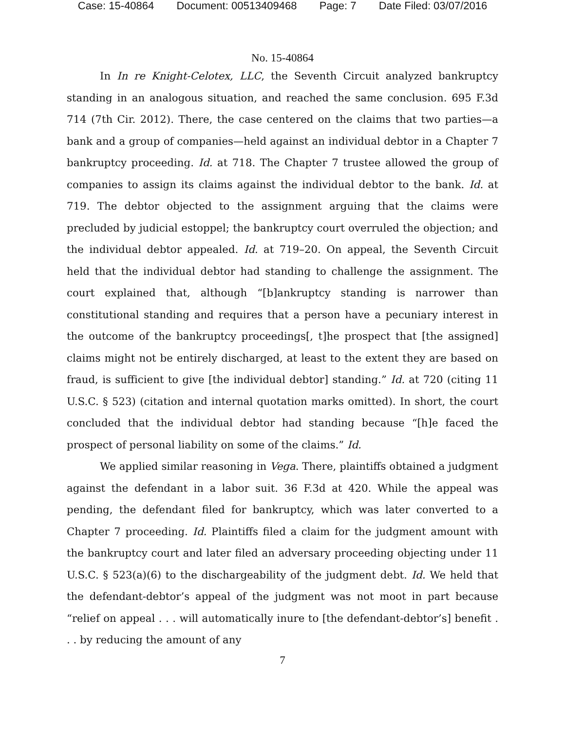Case: 15-40864 Document: 00513409468 Page: 7 Date Filed: 03/07/2016
No. 15-40864
In In re Knight-Celotex, LLC, the Seventh Circuit analyzed bankruptcy standing in an analogous situation, and reached the same conclusion. 695 F.3d 714 (7th Cir. 2012). There, the case centered on the claims that two parties—a bank and a group of companies—held against an individual debtor in a Chapter 7 bankruptcy proceeding. Id. at 718. The Chapter 7 trustee allowed the group of companies to assign its claims against the individual debtor to the bank. Id. at 719. The debtor objected to the assignment arguing that the claims were precluded by judicial estoppel; the bankruptcy court overruled the objection; and the individual debtor appealed. Id. at 719–20. On appeal, the Seventh Circuit held that the individual debtor had standing to challenge the assignment. The court explained that, although “[b]ankruptcy standing is narrower than constitutional standing and requires that a person have a pecuniary interest in the outcome of the bankruptcy proceedings[, t]he prospect that [the assigned] claims might not be entirely discharged, at least to the extent they are based on fraud, is sufficient to give [the individual debtor] standing.” Id. at 720 (citing 11 U.S.C. § 523) (citation and internal quotation marks omitted). In short, the court concluded that the individual debtor had standing because “[h]e faced the prospect of personal liability on some of the claims.” Id.
We applied similar reasoning in Vega. There, plaintiffs obtained a judgment against the defendant in a labor suit. 36 F.3d at 420. While the appeal was pending, the defendant filed for bankruptcy, which was later converted to a Chapter 7 proceeding. Id. Plaintiffs filed a claim for the judgment amount with the bankruptcy court and later filed an adversary proceeding objecting under 11 U.S.C. § 523(a)(6) to the dischargeability of the judgment debt. Id. We held that the defendant-debtor’s appeal of the judgment was not moot in part because “relief on appeal . . . will automatically inure to [the defendant-debtor’s] benefit . . . by reducing the amount of any
7